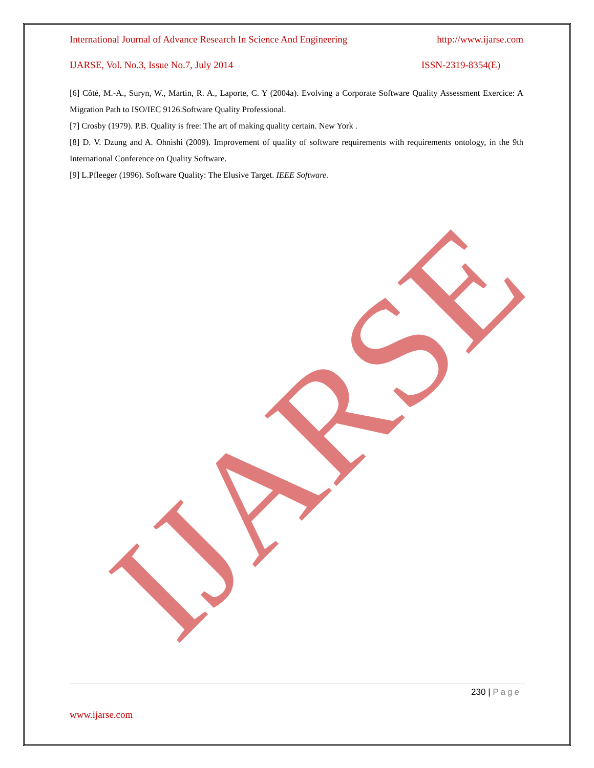IJARSE
International Journal of Advance Research In Science And Engineering http://www.ijarse.com
IJARSE, Vol. No.3, Issue No.7, July 2014 ISSN-2319-8354(E)
[6] Côté, M.-A., Suryn, W., Martin, R. A., Laporte, C. Y (2004a). Evolving a Corporate Software Quality Assessment Exercice: A Migration Path to ISO/IEC 9126.Software Quality Professional.
[7] Crosby (1979). P.B. Quality is free: The art of making quality certain. New York .
[8] D. V. Dzung and A. Ohnishi (2009). Improvement of quality of software requirements with requirements ontology, in the 9th International Conference on Quality Software.
[9] L.Pfleeger (1996). Software Quality: The Elusive Target. IEEE Software.
230 | Page
www.ijarse.com